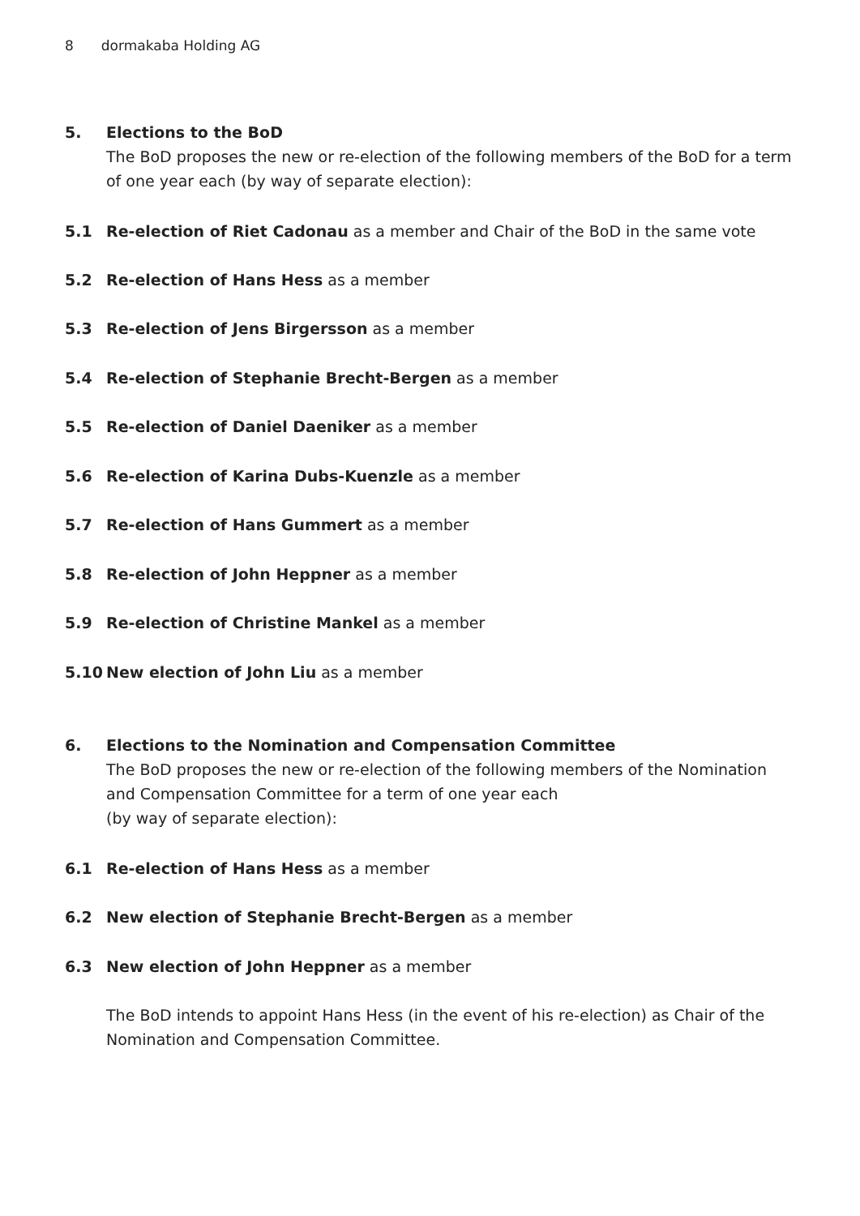8 dormakaba Holding AG
5. Elections to the BoD
The BoD proposes the new or re-election of the following members of the BoD for a term of one year each (by way of separate election):
5.1 Re-election of Riet Cadonau as a member and Chair of the BoD in the same vote
5.2 Re-election of Hans Hess as a member
5.3 Re-election of Jens Birgersson as a member
5.4 Re-election of Stephanie Brecht-Bergen as a member
5.5 Re-election of Daniel Daeniker as a member
5.6 Re-election of Karina Dubs-Kuenzle as a member
5.7 Re-election of Hans Gummert as a member
5.8 Re-election of John Heppner as a member
5.9 Re-election of Christine Mankel as a member
5.10 New election of John Liu as a member
6. Elections to the Nomination and Compensation Committee
The BoD proposes the new or re-election of the following members of the Nomination and Compensation Committee for a term of one year each
(by way of separate election):
6.1 Re-election of Hans Hess as a member
6.2 New election of Stephanie Brecht-Bergen as a member
6.3 New election of John Heppner as a member
The BoD intends to appoint Hans Hess (in the event of his re-election) as Chair of the Nomination and Compensation Committee.